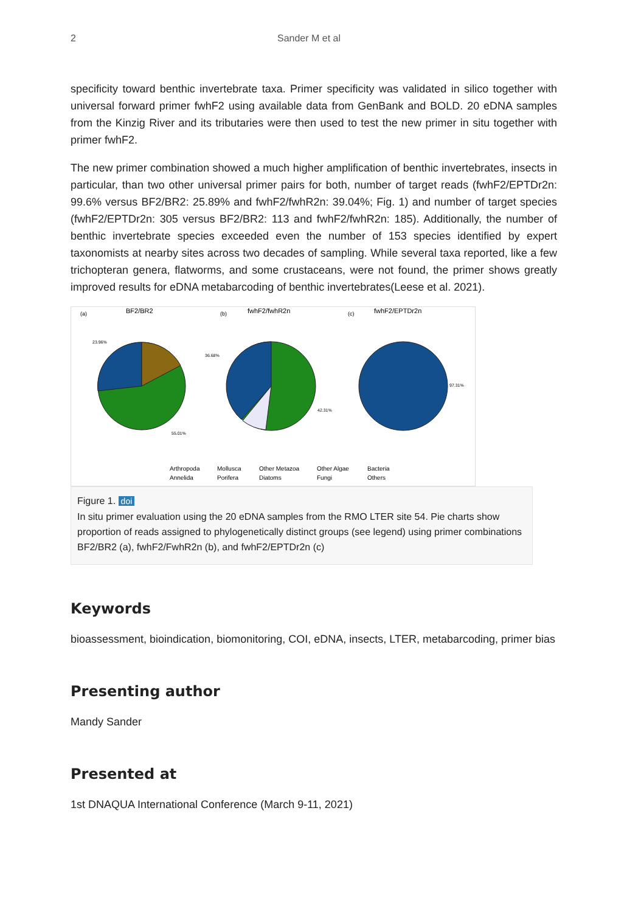2 Sander M et al
specificity toward benthic invertebrate taxa. Primer specificity was validated in silico together with universal forward primer fwhF2 using available data from GenBank and BOLD. 20 eDNA samples from the Kinzig River and its tributaries were then used to test the new primer in situ together with primer fwhF2.
The new primer combination showed a much higher amplification of benthic invertebrates, insects in particular, than two other universal primer pairs for both, number of target reads (fwhF2/EPTDr2n: 99.6% versus BF2/BR2: 25.89% and fwhF2/fwhR2n: 39.04%; Fig. 1) and number of target species (fwhF2/EPTDr2n: 305 versus BF2/BR2: 113 and fwhF2/fwhR2n: 185). Additionally, the number of benthic invertebrate species exceeded even the number of 153 species identified by expert taxonomists at nearby sites across two decades of sampling. While several taxa reported, like a few trichopteran genera, flatworms, and some crustaceans, were not found, the primer shows greatly improved results for eDNA metabarcoding of benthic invertebrates(Leese et al. 2021).
(a)
BF2/BR2
(b)
fwhF2/fwhR2n
(c)
fwhF2/EPTDr2n
23.96%
55.01%
36.68%
42.31%
97.31%
Arthropoda
Mollusca
Other Metazoa
Other Algae
Bacteria
Annelida
Porifera
Diatoms
Fungi
Others
Figure 1. doi
In situ primer evaluation using the 20 eDNA samples from the RMO LTER site 54. Pie charts show proportion of reads assigned to phylogenetically distinct groups (see legend) using primer combinations BF2/BR2 (a), fwhF2/FwhR2n (b), and fwhF2/EPTDr2n (c)
Keywords
bioassessment, bioindication, biomonitoring, COI, eDNA, insects, LTER, metabarcoding, primer bias
Presenting author
Mandy Sander
Presented at
1st DNAQUA International Conference (March 9-11, 2021)